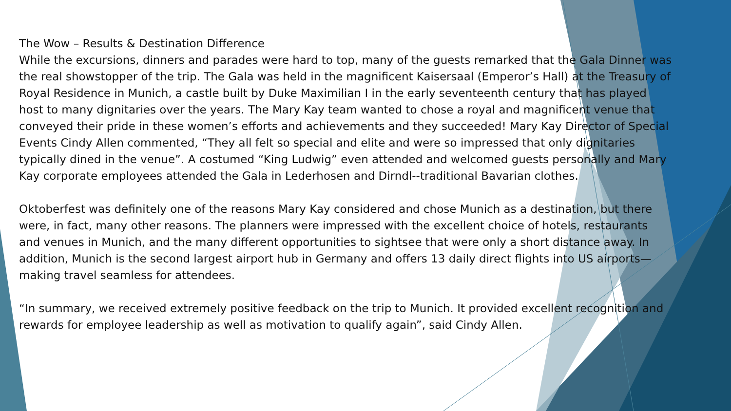The Wow – Results & Destination Difference
While the excursions, dinners and parades were hard to top, many of the guests remarked that the Gala Dinner was the real showstopper of the trip. The Gala was held in the magnificent Kaisersaal (Emperor’s Hall) at the Treasury of Royal Residence in Munich, a castle built by Duke Maximilian I in the early seventeenth century that has played host to many dignitaries over the years. The Mary Kay team wanted to chose a royal and magnificent venue that conveyed their pride in these women’s efforts and achievements and they succeeded! Mary Kay Director of Special Events Cindy Allen commented, “They all felt so special and elite and were so impressed that only dignitaries typically dined in the venue”. A costumed “King Ludwig” even attended and welcomed guests personally and Mary Kay corporate employees attended the Gala in Lederhosen and Dirndl--traditional Bavarian clothes.
Oktoberfest was definitely one of the reasons Mary Kay considered and chose Munich as a destination, but there were, in fact, many other reasons. The planners were impressed with the excellent choice of hotels, restaurants and venues in Munich, and the many different opportunities to sightsee that were only a short distance away. In addition, Munich is the second largest airport hub in Germany and offers 13 daily direct flights into US airports—making travel seamless for attendees.
“In summary, we received extremely positive feedback on the trip to Munich. It provided excellent recognition and rewards for employee leadership as well as motivation to qualify again”, said Cindy Allen.